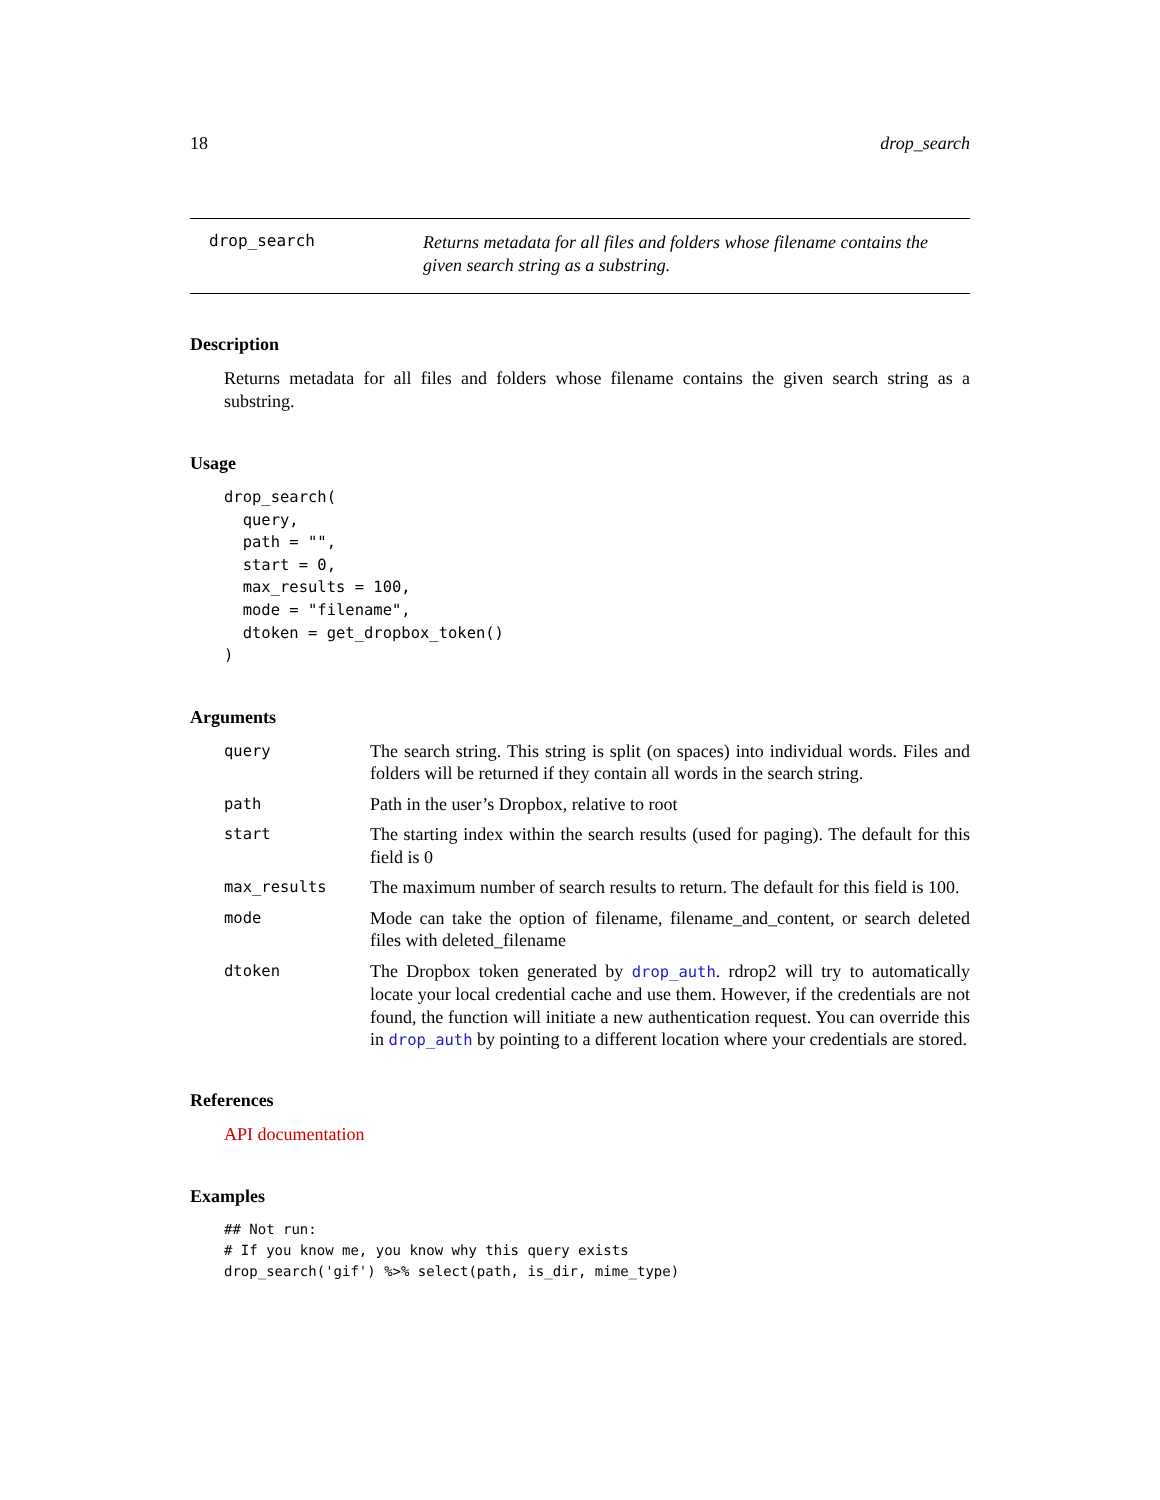18 drop_search
drop_search
Returns metadata for all files and folders whose filename contains the given search string as a substring.
Description
Returns metadata for all files and folders whose filename contains the given search string as a substring.
Usage
drop_search(
  query,
  path = "",
  start = 0,
  max_results = 100,
  mode = "filename",
  dtoken = get_dropbox_token()
)
Arguments
| query | The search string. This string is split (on spaces) into individual words. Files and folders will be returned if they contain all words in the search string. |
| path | Path in the user’s Dropbox, relative to root |
| start | The starting index within the search results (used for paging). The default for this field is 0 |
| max_results | The maximum number of search results to return. The default for this field is 100. |
| mode | Mode can take the option of filename, filename_and_content, or search deleted files with deleted_filename |
| dtoken | The Dropbox token generated by drop_auth . rdrop2 will try to automatically locate your local credential cache and use them. However, if the credentials are not found, the function will initiate a new authentication request. You can override this in drop_auth by pointing to a different location where your credentials are stored. |
References
API documentation
Examples
## Not run:
# If you know me, you know why this query exists
drop_search('gif') %>% select(path, is_dir, mime_type)